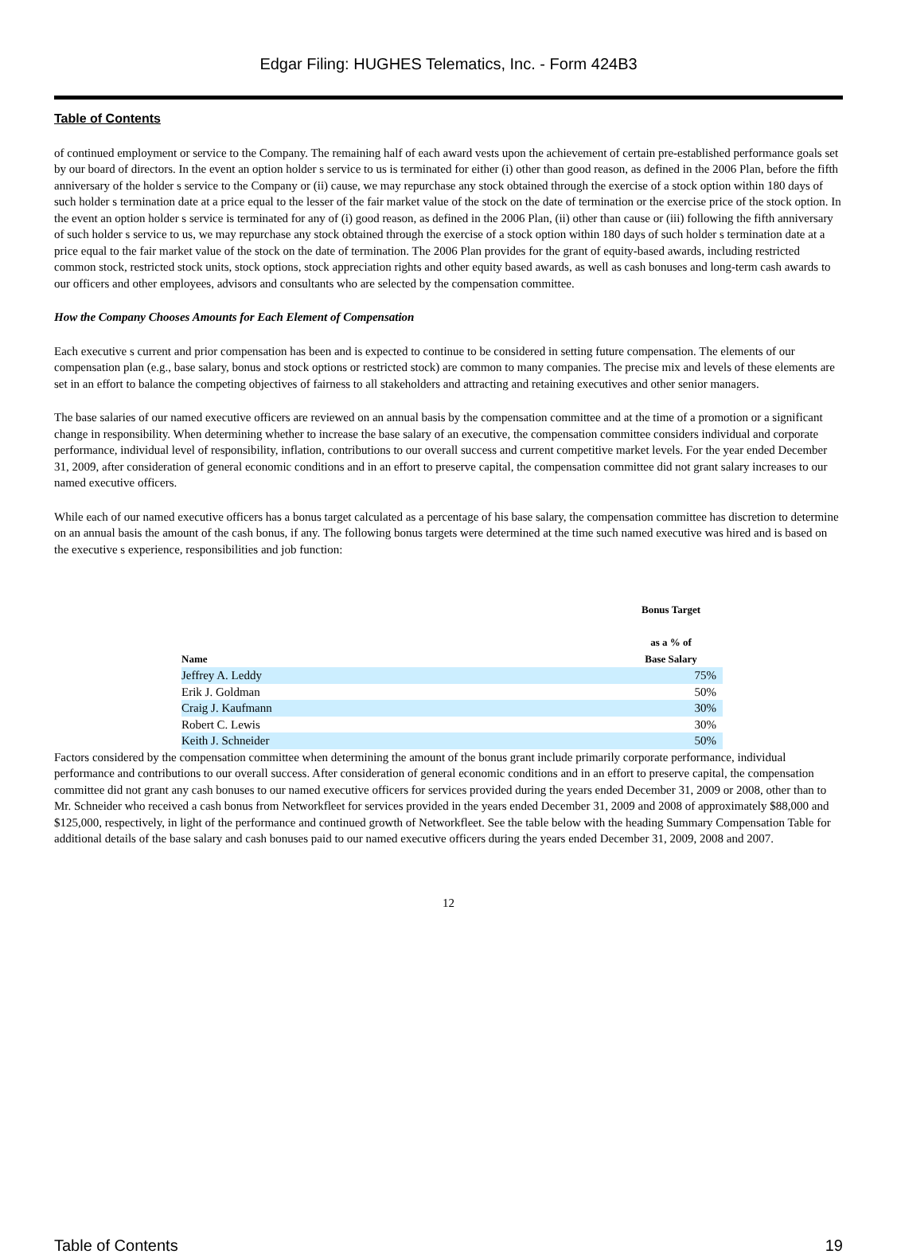Edgar Filing: HUGHES Telematics, Inc. - Form 424B3
Table of Contents
of continued employment or service to the Company. The remaining half of each award vests upon the achievement of certain pre-established performance goals set by our board of directors. In the event an option holder s service to us is terminated for either (i) other than good reason, as defined in the 2006 Plan, before the fifth anniversary of the holder s service to the Company or (ii) cause, we may repurchase any stock obtained through the exercise of a stock option within 180 days of such holder s termination date at a price equal to the lesser of the fair market value of the stock on the date of termination or the exercise price of the stock option. In the event an option holder s service is terminated for any of (i) good reason, as defined in the 2006 Plan, (ii) other than cause or (iii) following the fifth anniversary of such holder s service to us, we may repurchase any stock obtained through the exercise of a stock option within 180 days of such holder s termination date at a price equal to the fair market value of the stock on the date of termination. The 2006 Plan provides for the grant of equity-based awards, including restricted common stock, restricted stock units, stock options, stock appreciation rights and other equity based awards, as well as cash bonuses and long-term cash awards to our officers and other employees, advisors and consultants who are selected by the compensation committee.
How the Company Chooses Amounts for Each Element of Compensation
Each executive s current and prior compensation has been and is expected to continue to be considered in setting future compensation. The elements of our compensation plan (e.g., base salary, bonus and stock options or restricted stock) are common to many companies. The precise mix and levels of these elements are set in an effort to balance the competing objectives of fairness to all stakeholders and attracting and retaining executives and other senior managers.
The base salaries of our named executive officers are reviewed on an annual basis by the compensation committee and at the time of a promotion or a significant change in responsibility. When determining whether to increase the base salary of an executive, the compensation committee considers individual and corporate performance, individual level of responsibility, inflation, contributions to our overall success and current competitive market levels. For the year ended December 31, 2009, after consideration of general economic conditions and in an effort to preserve capital, the compensation committee did not grant salary increases to our named executive officers.
While each of our named executive officers has a bonus target calculated as a percentage of his base salary, the compensation committee has discretion to determine on an annual basis the amount of the cash bonus, if any. The following bonus targets were determined at the time such named executive was hired and is based on the executive s experience, responsibilities and job function:
| Name | Bonus Target as a % of Base Salary |
| --- | --- |
| Jeffrey A. Leddy | 75% |
| Erik J. Goldman | 50% |
| Craig J. Kaufmann | 30% |
| Robert C. Lewis | 30% |
| Keith J. Schneider | 50% |
Factors considered by the compensation committee when determining the amount of the bonus grant include primarily corporate performance, individual performance and contributions to our overall success. After consideration of general economic conditions and in an effort to preserve capital, the compensation committee did not grant any cash bonuses to our named executive officers for services provided during the years ended December 31, 2009 or 2008, other than to Mr. Schneider who received a cash bonus from Networkfleet for services provided in the years ended December 31, 2009 and 2008 of approximately $88,000 and $125,000, respectively, in light of the performance and continued growth of Networkfleet. See the table below with the heading Summary Compensation Table for additional details of the base salary and cash bonuses paid to our named executive officers during the years ended December 31, 2009, 2008 and 2007.
12
Table of Contents 19